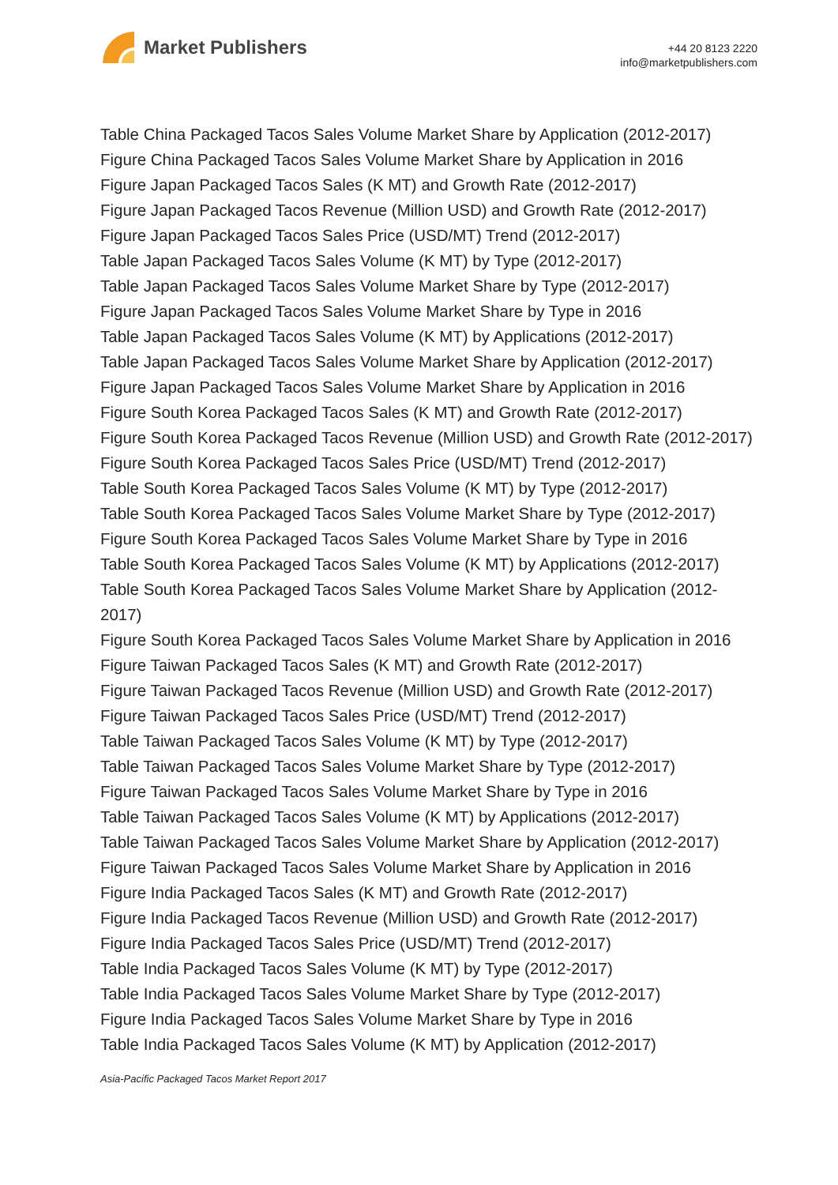Market Publishers
+44 20 8123 2220
info@marketpublishers.com
Table China Packaged Tacos Sales Volume Market Share by Application (2012-2017)
Figure China Packaged Tacos Sales Volume Market Share by Application in 2016
Figure Japan Packaged Tacos Sales (K MT) and Growth Rate (2012-2017)
Figure Japan Packaged Tacos Revenue (Million USD) and Growth Rate (2012-2017)
Figure Japan Packaged Tacos Sales Price (USD/MT) Trend (2012-2017)
Table Japan Packaged Tacos Sales Volume (K MT) by Type (2012-2017)
Table Japan Packaged Tacos Sales Volume Market Share by Type (2012-2017)
Figure Japan Packaged Tacos Sales Volume Market Share by Type in 2016
Table Japan Packaged Tacos Sales Volume (K MT) by Applications (2012-2017)
Table Japan Packaged Tacos Sales Volume Market Share by Application (2012-2017)
Figure Japan Packaged Tacos Sales Volume Market Share by Application in 2016
Figure South Korea Packaged Tacos Sales (K MT) and Growth Rate (2012-2017)
Figure South Korea Packaged Tacos Revenue (Million USD) and Growth Rate (2012-2017)
Figure South Korea Packaged Tacos Sales Price (USD/MT) Trend (2012-2017)
Table South Korea Packaged Tacos Sales Volume (K MT) by Type (2012-2017)
Table South Korea Packaged Tacos Sales Volume Market Share by Type (2012-2017)
Figure South Korea Packaged Tacos Sales Volume Market Share by Type in 2016
Table South Korea Packaged Tacos Sales Volume (K MT) by Applications (2012-2017)
Table South Korea Packaged Tacos Sales Volume Market Share by Application (2012-2017)
Figure South Korea Packaged Tacos Sales Volume Market Share by Application in 2016
Figure Taiwan Packaged Tacos Sales (K MT) and Growth Rate (2012-2017)
Figure Taiwan Packaged Tacos Revenue (Million USD) and Growth Rate (2012-2017)
Figure Taiwan Packaged Tacos Sales Price (USD/MT) Trend (2012-2017)
Table Taiwan Packaged Tacos Sales Volume (K MT) by Type (2012-2017)
Table Taiwan Packaged Tacos Sales Volume Market Share by Type (2012-2017)
Figure Taiwan Packaged Tacos Sales Volume Market Share by Type in 2016
Table Taiwan Packaged Tacos Sales Volume (K MT) by Applications (2012-2017)
Table Taiwan Packaged Tacos Sales Volume Market Share by Application (2012-2017)
Figure Taiwan Packaged Tacos Sales Volume Market Share by Application in 2016
Figure India Packaged Tacos Sales (K MT) and Growth Rate (2012-2017)
Figure India Packaged Tacos Revenue (Million USD) and Growth Rate (2012-2017)
Figure India Packaged Tacos Sales Price (USD/MT) Trend (2012-2017)
Table India Packaged Tacos Sales Volume (K MT) by Type (2012-2017)
Table India Packaged Tacos Sales Volume Market Share by Type (2012-2017)
Figure India Packaged Tacos Sales Volume Market Share by Type in 2016
Table India Packaged Tacos Sales Volume (K MT) by Application (2012-2017)
Asia-Pacific Packaged Tacos Market Report 2017